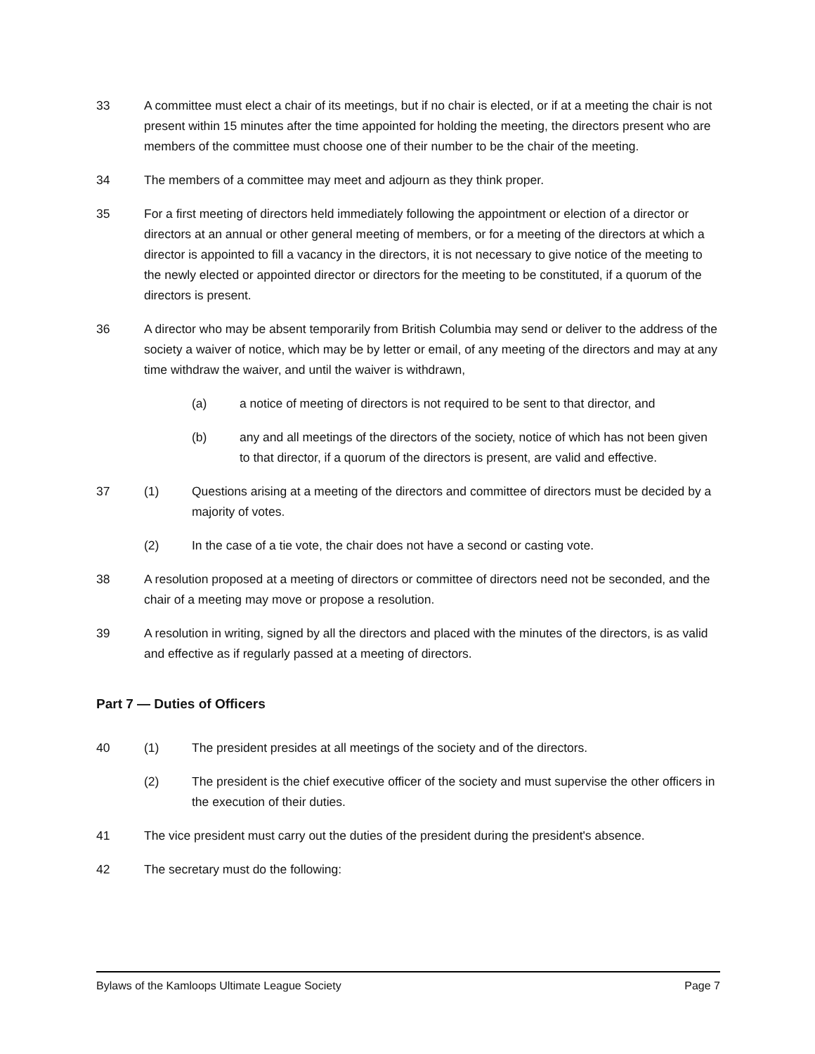33 A committee must elect a chair of its meetings, but if no chair is elected, or if at a meeting the chair is not present within 15 minutes after the time appointed for holding the meeting, the directors present who are members of the committee must choose one of their number to be the chair of the meeting.
34 The members of a committee may meet and adjourn as they think proper.
35 For a first meeting of directors held immediately following the appointment or election of a director or directors at an annual or other general meeting of members, or for a meeting of the directors at which a director is appointed to fill a vacancy in the directors, it is not necessary to give notice of the meeting to the newly elected or appointed director or directors for the meeting to be constituted, if a quorum of the directors is present.
36 A director who may be absent temporarily from British Columbia may send or deliver to the address of the society a waiver of notice, which may be by letter or email, of any meeting of the directors and may at any time withdraw the waiver, and until the waiver is withdrawn,
(a) a notice of meeting of directors is not required to be sent to that director, and
(b) any and all meetings of the directors of the society, notice of which has not been given to that director, if a quorum of the directors is present, are valid and effective.
37 (1) Questions arising at a meeting of the directors and committee of directors must be decided by a majority of votes.
(2) In the case of a tie vote, the chair does not have a second or casting vote.
38 A resolution proposed at a meeting of directors or committee of directors need not be seconded, and the chair of a meeting may move or propose a resolution.
39 A resolution in writing, signed by all the directors and placed with the minutes of the directors, is as valid and effective as if regularly passed at a meeting of directors.
Part 7 — Duties of Officers
40 (1) The president presides at all meetings of the society and of the directors.
(2) The president is the chief executive officer of the society and must supervise the other officers in the execution of their duties.
41 The vice president must carry out the duties of the president during the president's absence.
42 The secretary must do the following:
Bylaws of the Kamloops Ultimate League Society Page 7